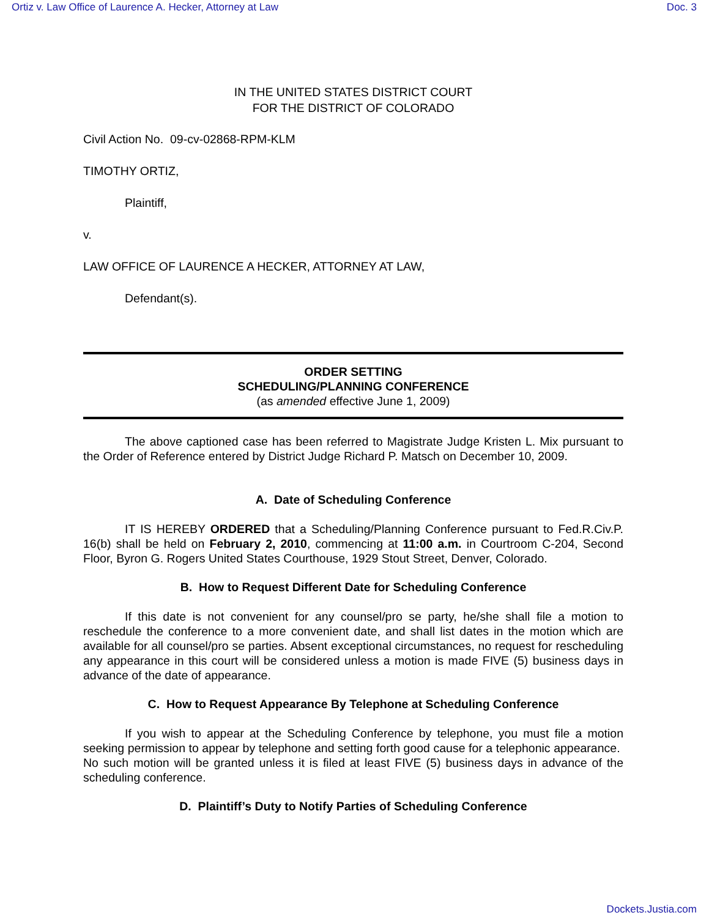Ortiz v. Law Office of Laurence A. Hecker, Attorney at Law Doc. 3
IN THE UNITED STATES DISTRICT COURT
FOR THE DISTRICT OF COLORADO
Civil Action No. 09-cv-02868-RPM-KLM
TIMOTHY ORTIZ,
Plaintiff,
v.
LAW OFFICE OF LAURENCE A HECKER, ATTORNEY AT LAW,
Defendant(s).
ORDER SETTING
SCHEDULING/PLANNING CONFERENCE
(as amended effective June 1, 2009)
The above captioned case has been referred to Magistrate Judge Kristen L. Mix pursuant to the Order of Reference entered by District Judge Richard P. Matsch on December 10, 2009.
A. Date of Scheduling Conference
IT IS HEREBY ORDERED that a Scheduling/Planning Conference pursuant to Fed.R.Civ.P. 16(b) shall be held on February 2, 2010, commencing at 11:00 a.m. in Courtroom C-204, Second Floor, Byron G. Rogers United States Courthouse, 1929 Stout Street, Denver, Colorado.
B. How to Request Different Date for Scheduling Conference
If this date is not convenient for any counsel/pro se party, he/she shall file a motion to reschedule the conference to a more convenient date, and shall list dates in the motion which are available for all counsel/pro se parties. Absent exceptional circumstances, no request for rescheduling any appearance in this court will be considered unless a motion is made FIVE (5) business days in advance of the date of appearance.
C. How to Request Appearance By Telephone at Scheduling Conference
If you wish to appear at the Scheduling Conference by telephone, you must file a motion seeking permission to appear by telephone and setting forth good cause for a telephonic appearance. No such motion will be granted unless it is filed at least FIVE (5) business days in advance of the scheduling conference.
D. Plaintiff’s Duty to Notify Parties of Scheduling Conference
Dockets.Justia.com